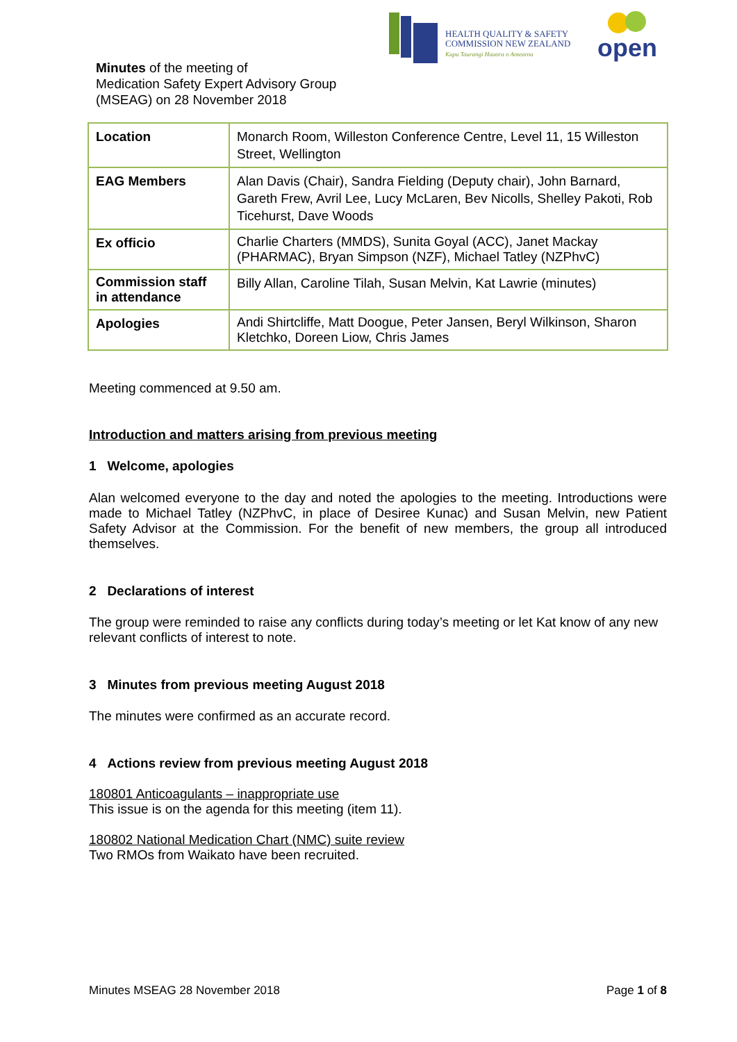HEALTH QUALITY & SAFETY
COMMISSION NEW ZEALAND
Kupu Taurangi Hauora o Aotearoa
open
Minutes of the meeting of
Medication Safety Expert Advisory Group
(MSEAG) on 28 November 2018
| Location | Monarch Room, Willeston Conference Centre, Level 11, 15 Willeston Street, Wellington |
| EAG Members | Alan Davis (Chair), Sandra Fielding (Deputy chair), John Barnard, Gareth Frew, Avril Lee, Lucy McLaren, Bev Nicolls, Shelley Pakoti, Rob Ticehurst, Dave Woods |
| Ex officio | Charlie Charters (MMDS), Sunita Goyal (ACC), Janet Mackay (PHARMAC), Bryan Simpson (NZF), Michael Tatley (NZPhvC) |
| Commission staff in attendance | Billy Allan, Caroline Tilah, Susan Melvin, Kat Lawrie (minutes) |
| Apologies | Andi Shirtcliffe, Matt Doogue, Peter Jansen, Beryl Wilkinson, Sharon Kletchko, Doreen Liow, Chris James |
Meeting commenced at 9.50 am.
Introduction and matters arising from previous meeting
1 Welcome, apologies
Alan welcomed everyone to the day and noted the apologies to the meeting. Introductions were made to Michael Tatley (NZPhvC, in place of Desiree Kunac) and Susan Melvin, new Patient Safety Advisor at the Commission. For the benefit of new members, the group all introduced themselves.
2 Declarations of interest
The group were reminded to raise any conflicts during today’s meeting or let Kat know of any new relevant conflicts of interest to note.
3 Minutes from previous meeting August 2018
The minutes were confirmed as an accurate record.
4 Actions review from previous meeting August 2018
180801 Anticoagulants – inappropriate use
This issue is on the agenda for this meeting (item 11).
180802 National Medication Chart (NMC) suite review
Two RMOs from Waikato have been recruited.
Minutes MSEAG 28 November 2018 Page 1 of 8